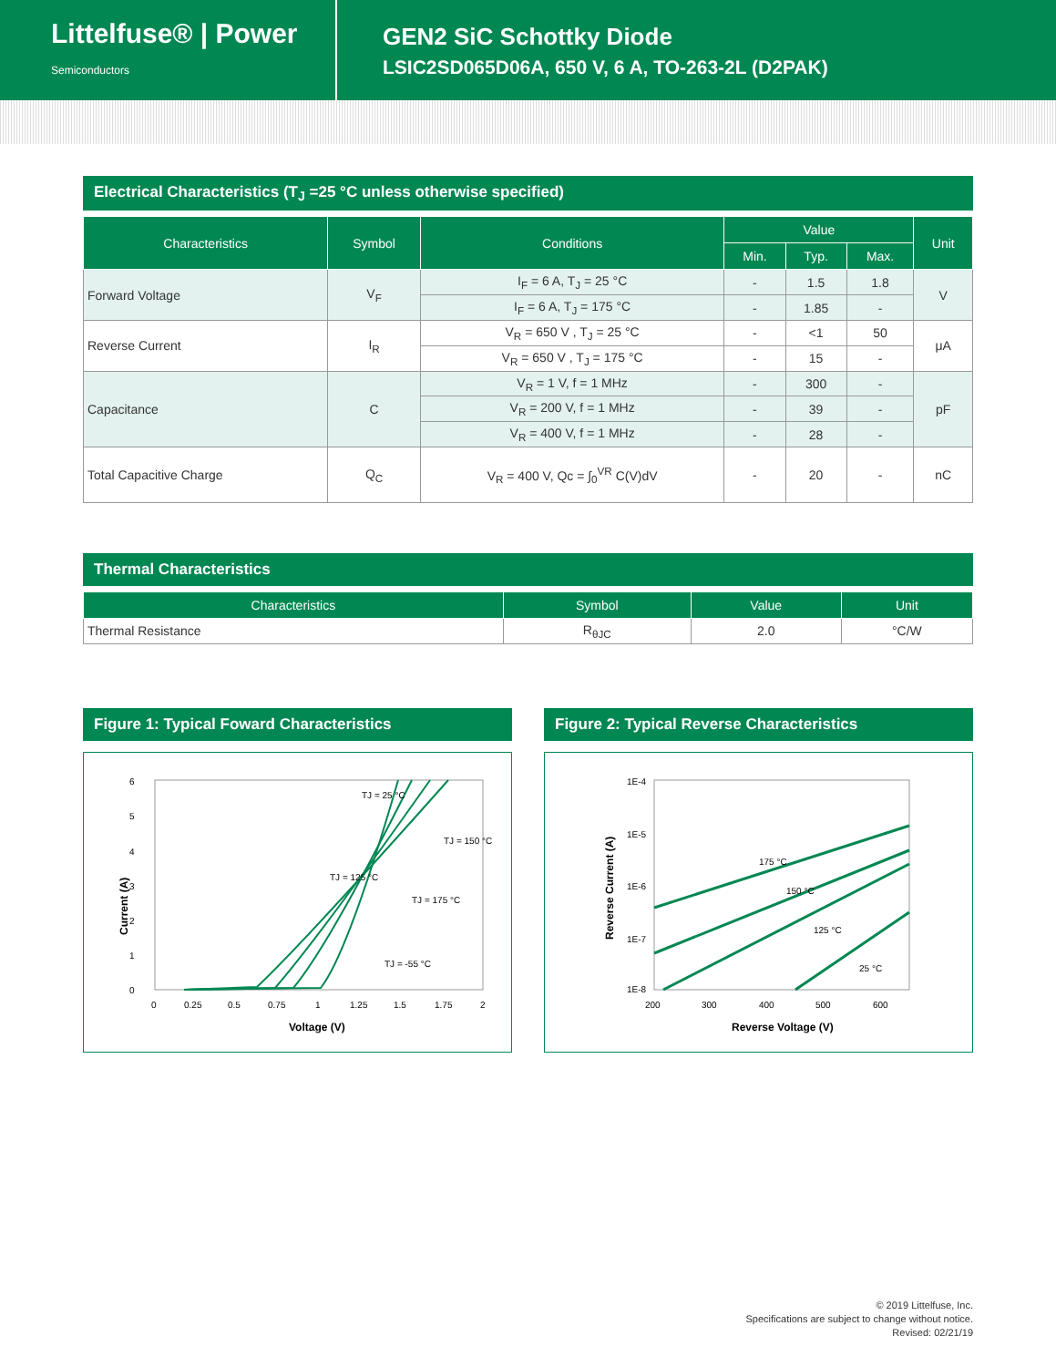Littelfuse® | Power
Semiconductors
GEN2 SiC Schottky Diode
LSIC2SD065D06A, 650 V, 6 A, TO-263-2L (D2PAK)
Electrical Characteristics (T<sub>J</sub> =25 °C unless otherwise specified)
| Characteristics | Symbol | Conditions | Value | | | Unit |
| --- | --- | --- | --- | --- | --- | --- |
| | | | Min. | Typ. | Max. | |
| Forward Voltage | V<sub>F</sub> | I<sub>F</sub> = 6 A, T<sub>J</sub> = 25 °C | - | 1.5 | 1.8 | V |
| | | I<sub>F</sub> = 6 A, T<sub>J</sub> = 175 °C | - | 1.85 | - | |
| Reverse Current | I<sub>R</sub> | V<sub>R</sub> = 650 V , T<sub>J</sub> = 25 °C | - | <1 | 50 | μA |
| | | V<sub>R</sub> = 650 V , T<sub>J</sub> = 175 °C | - | 15 | - | |
| Capacitance | C | V<sub>R</sub> = 1 V, f = 1 MHz | - | 300 | - | pF |
| | | V<sub>R</sub> = 200 V, f = 1 MHz | - | 39 | - | |
| | | V<sub>R</sub> = 400 V, f = 1 MHz | - | 28 | - | |
| Total Capacitive Charge | Q<sub>C</sub> | V<sub>R</sub> = 400 V, Qc = ∫<sub>0</sub><sup>VR</sup> C(V)dV | - | 20 | - | nC |
Thermal Characteristics
| Characteristics | Symbol | Value | Unit |
| --- | --- | --- | --- |
| Thermal Resistance | R<sub>θJC</sub> | 2.0 | °C/W |
Figure 1: Typical Foward Characteristics
6
5
4
3
2
1
0
0
0.25
0.5
0.75
1
1.25
1.5
1.75
2
Voltage (V)
Current (A)
TJ = 25 °C
TJ = 150 °C
TJ = 125 °C
TJ = 175 °C
TJ = -55 °C
Figure 2: Typical Reverse Characteristics
1E-4
1E-5
1E-6
1E-7
1E-8
200
300
400
500
600
Reverse Voltage (V)
Reverse Current (A)
175 °C
150 °C
125 °C
25 °C
© 2019 Littelfuse, Inc.
Specifications are subject to change without notice.
Revised: 02/21/19